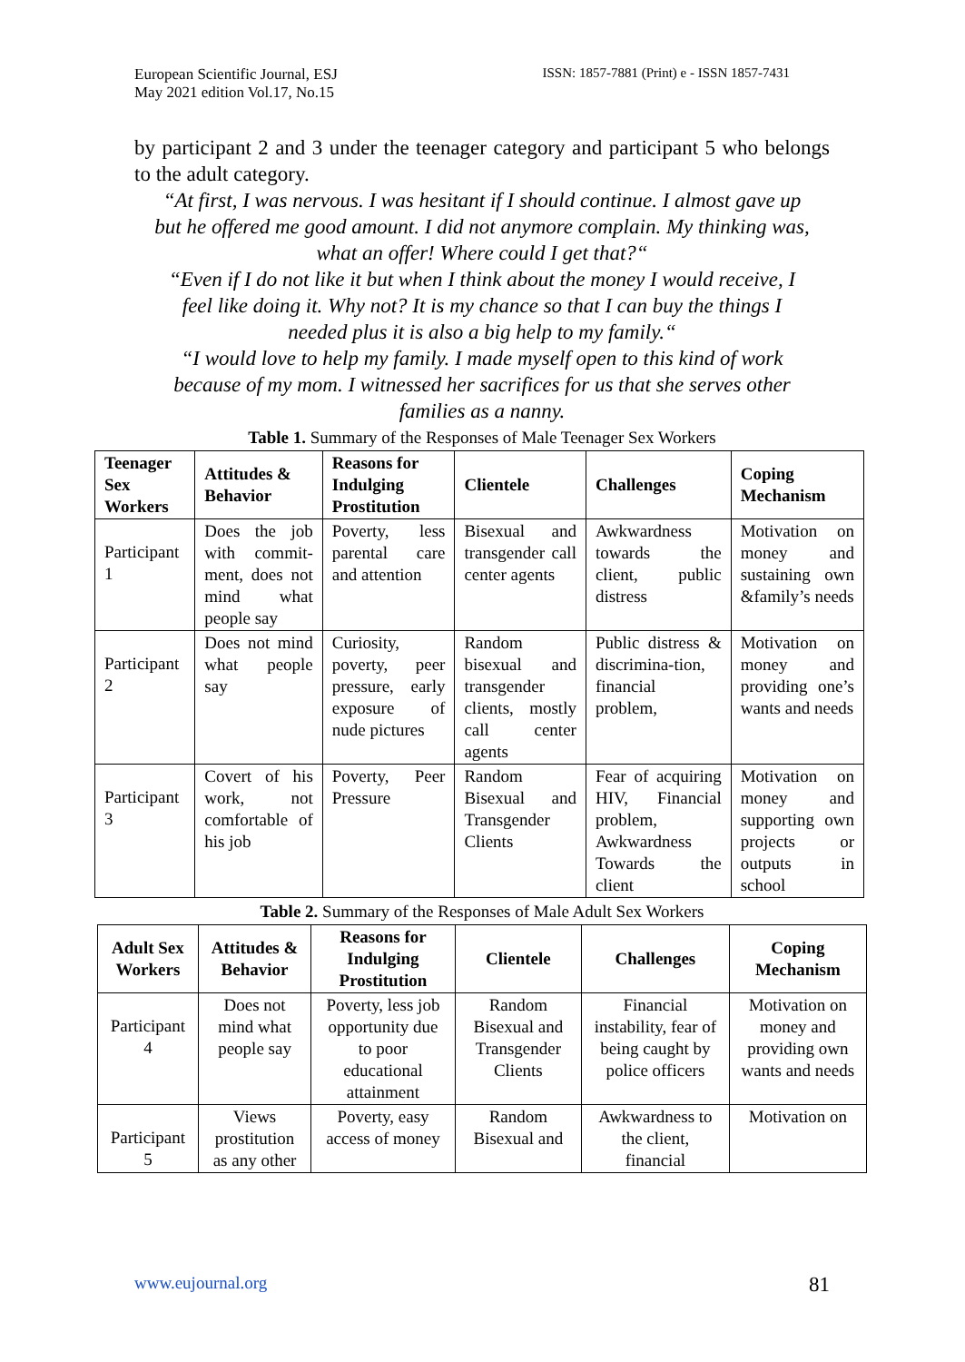European Scientific Journal, ESJ
May 2021 edition Vol.17, No.15
ISSN: 1857-7881 (Print) e - ISSN 1857-7431
by participant 2 and 3 under the teenager category and participant 5 who belongs to the adult category.
“At first, I was nervous. I was hesitant if I should continue. I almost gave up but he offered me good amount. I did not anymore complain. My thinking was, what an offer! Where could I get that?“
“Even if I do not like it but when I think about the money I would receive, I feel like doing it. Why not? It is my chance so that I can buy the things I needed plus it is also a big help to my family.“
“I would love to help my family. I made myself open to this kind of work because of my mom. I witnessed her sacrifices for us that she serves other families as a nanny.
Table 1. Summary of the Responses of Male Teenager Sex Workers
| Teenager Sex Workers | Attitudes & Behavior | Reasons for Indulging Prostitution | Clientele | Challenges | Coping Mechanism |
| --- | --- | --- | --- | --- | --- |
| Participant 1 | Does the job with commit-ment, does not mind what people say | Poverty, less parental care and attention | Bisexual and transgender call center agents | Awkwardness towards the client, public distress | Motivation on money and sustaining own &family’s needs |
| Participant 2 | Does not mind what people say | Curiosity, poverty, peer pressure, early exposure of nude pictures | Random bisexual and transgender clients, mostly call center agents | Public distress & discrimina-tion, financial problem, | Motivation on money and providing one’s wants and needs |
| Participant 3 | Covert of his work, not comfortable of his job | Poverty, Peer Pressure | Random Bisexual and Transgender Clients | Fear of acquiring HIV, Financial problem, Awkwardness Towards the client | Motivation on money and supporting own projects or outputs in school |
Table 2. Summary of the Responses of Male Adult Sex Workers
| Adult Sex Workers | Attitudes & Behavior | Reasons for Indulging Prostitution | Clientele | Challenges | Coping Mechanism |
| --- | --- | --- | --- | --- | --- |
| Participant 4 | Does not mind what people say | Poverty, less job opportunity due to poor educational attainment | Random Bisexual and Transgender Clients | Financial instability, fear of being caught by police officers | Motivation on money and providing own wants and needs |
| Participant 5 | Views prostitution as any other | Poverty, easy access of money | Random Bisexual and | Awkwardness to the client, financial | Motivation on |
www.eujournal.org 81